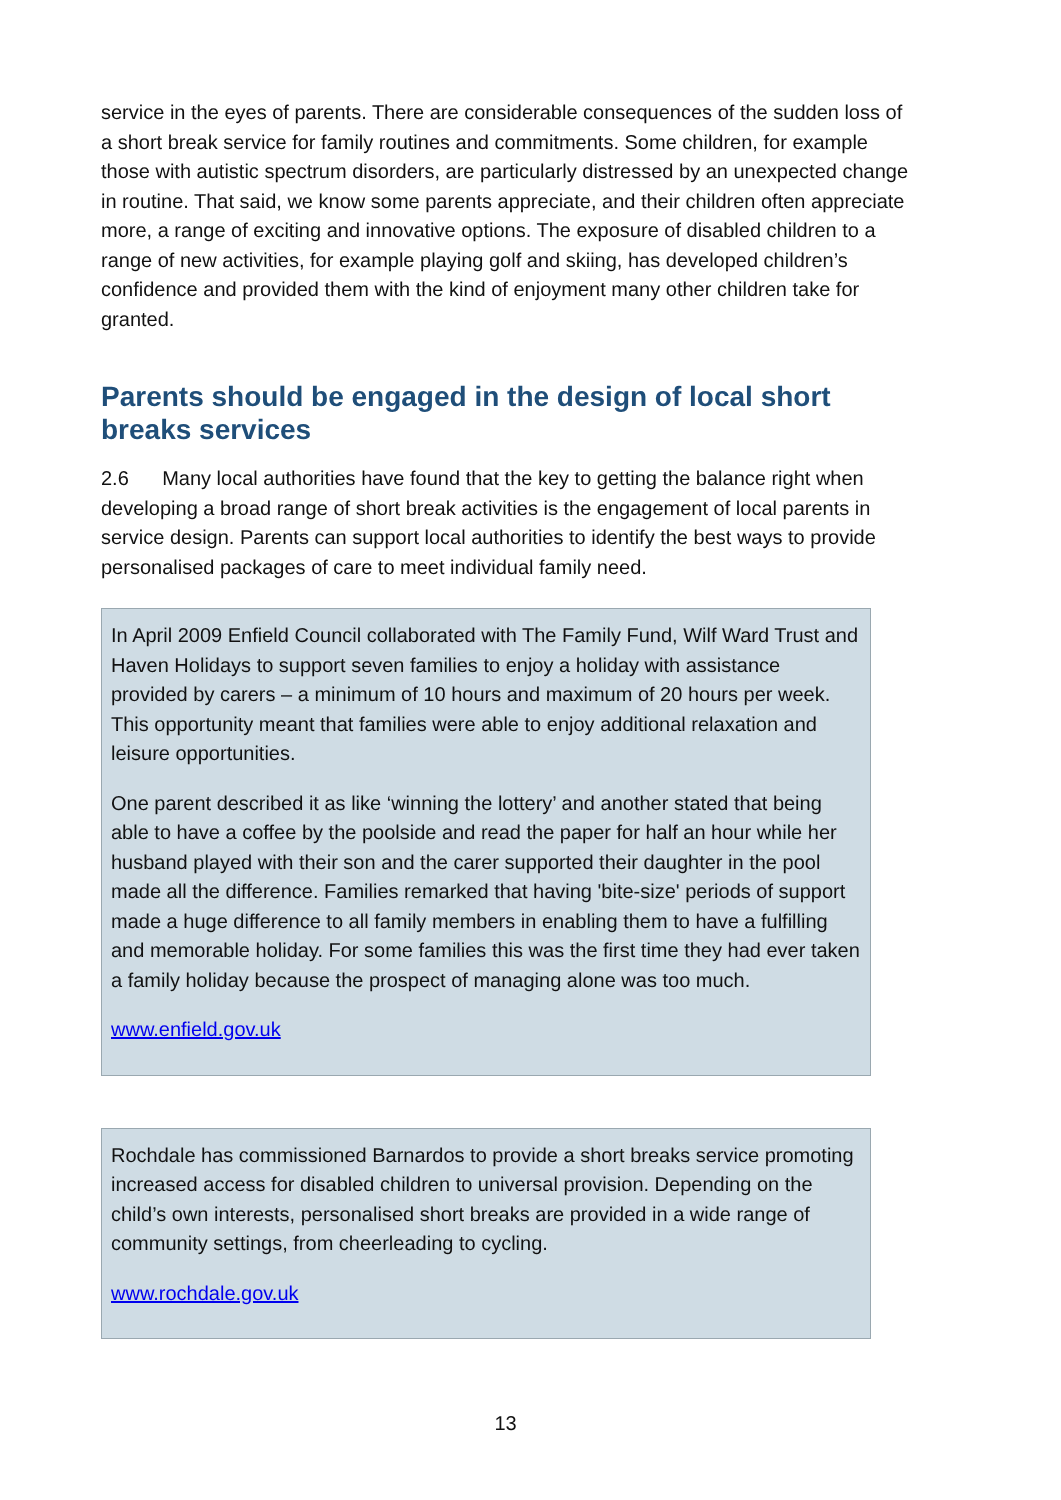service in the eyes of parents. There are considerable consequences of the sudden loss of a short break service for family routines and commitments. Some children, for example those with autistic spectrum disorders, are particularly distressed by an unexpected change in routine. That said, we know some parents appreciate, and their children often appreciate more, a range of exciting and innovative options. The exposure of disabled children to a range of new activities, for example playing golf and skiing, has developed children’s confidence and provided them with the kind of enjoyment many other children take for granted.
Parents should be engaged in the design of local short breaks services
2.6 Many local authorities have found that the key to getting the balance right when developing a broad range of short break activities is the engagement of local parents in service design. Parents can support local authorities to identify the best ways to provide personalised packages of care to meet individual family need.
In April 2009 Enfield Council collaborated with The Family Fund, Wilf Ward Trust and Haven Holidays to support seven families to enjoy a holiday with assistance provided by carers – a minimum of 10 hours and maximum of 20 hours per week. This opportunity meant that families were able to enjoy additional relaxation and leisure opportunities.
One parent described it as like ‘winning the lottery’ and another stated that being able to have a coffee by the poolside and read the paper for half an hour while her husband played with their son and the carer supported their daughter in the pool made all the difference. Families remarked that having 'bite-size' periods of support made a huge difference to all family members in enabling them to have a fulfilling and memorable holiday. For some families this was the first time they had ever taken a family holiday because the prospect of managing alone was too much.
www.enfield.gov.uk
Rochdale has commissioned Barnardos to provide a short breaks service promoting increased access for disabled children to universal provision. Depending on the child’s own interests, personalised short breaks are provided in a wide range of community settings, from cheerleading to cycling.
www.rochdale.gov.uk
13